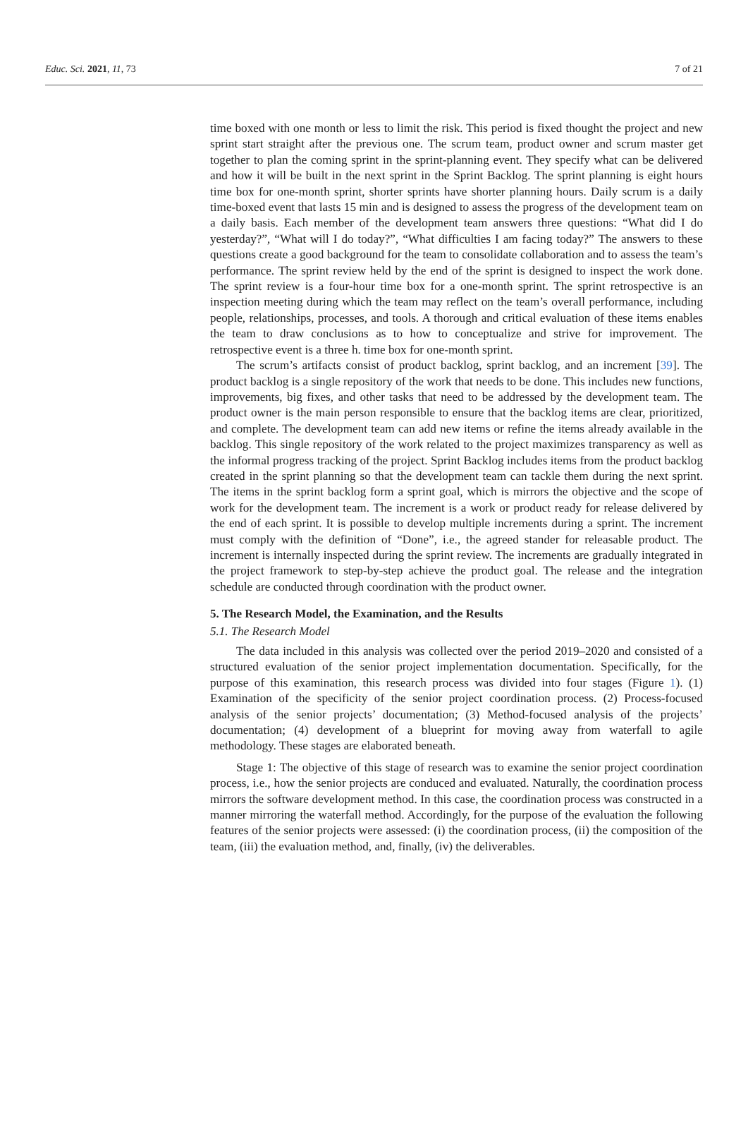Educ. Sci. 2021, 11, 73 7 of 21
time boxed with one month or less to limit the risk. This period is fixed thought the project and new sprint start straight after the previous one. The scrum team, product owner and scrum master get together to plan the coming sprint in the sprint-planning event. They specify what can be delivered and how it will be built in the next sprint in the Sprint Backlog. The sprint planning is eight hours time box for one-month sprint, shorter sprints have shorter planning hours. Daily scrum is a daily time-boxed event that lasts 15 min and is designed to assess the progress of the development team on a daily basis. Each member of the development team answers three questions: “What did I do yesterday?”, “What will I do today?”, “What difficulties I am facing today?” The answers to these questions create a good background for the team to consolidate collaboration and to assess the team’s performance. The sprint review held by the end of the sprint is designed to inspect the work done. The sprint review is a four-hour time box for a one-month sprint. The sprint retrospective is an inspection meeting during which the team may reflect on the team’s overall performance, including people, relationships, processes, and tools. A thorough and critical evaluation of these items enables the team to draw conclusions as to how to conceptualize and strive for improvement. The retrospective event is a three h. time box for one-month sprint.
The scrum’s artifacts consist of product backlog, sprint backlog, and an increment [39]. The product backlog is a single repository of the work that needs to be done. This includes new functions, improvements, big fixes, and other tasks that need to be addressed by the development team. The product owner is the main person responsible to ensure that the backlog items are clear, prioritized, and complete. The development team can add new items or refine the items already available in the backlog. This single repository of the work related to the project maximizes transparency as well as the informal progress tracking of the project. Sprint Backlog includes items from the product backlog created in the sprint planning so that the development team can tackle them during the next sprint. The items in the sprint backlog form a sprint goal, which is mirrors the objective and the scope of work for the development team. The increment is a work or product ready for release delivered by the end of each sprint. It is possible to develop multiple increments during a sprint. The increment must comply with the definition of “Done”, i.e., the agreed stander for releasable product. The increment is internally inspected during the sprint review. The increments are gradually integrated in the project framework to step-by-step achieve the product goal. The release and the integration schedule are conducted through coordination with the product owner.
5. The Research Model, the Examination, and the Results
5.1. The Research Model
The data included in this analysis was collected over the period 2019–2020 and consisted of a structured evaluation of the senior project implementation documentation. Specifically, for the purpose of this examination, this research process was divided into four stages (Figure 1). (1) Examination of the specificity of the senior project coordination process. (2) Process-focused analysis of the senior projects’ documentation; (3) Method-focused analysis of the projects’ documentation; (4) development of a blueprint for moving away from waterfall to agile methodology. These stages are elaborated beneath.
Stage 1: The objective of this stage of research was to examine the senior project coordination process, i.e., how the senior projects are conduced and evaluated. Naturally, the coordination process mirrors the software development method. In this case, the coordination process was constructed in a manner mirroring the waterfall method. Accordingly, for the purpose of the evaluation the following features of the senior projects were assessed: (i) the coordination process, (ii) the composition of the team, (iii) the evaluation method, and, finally, (iv) the deliverables.